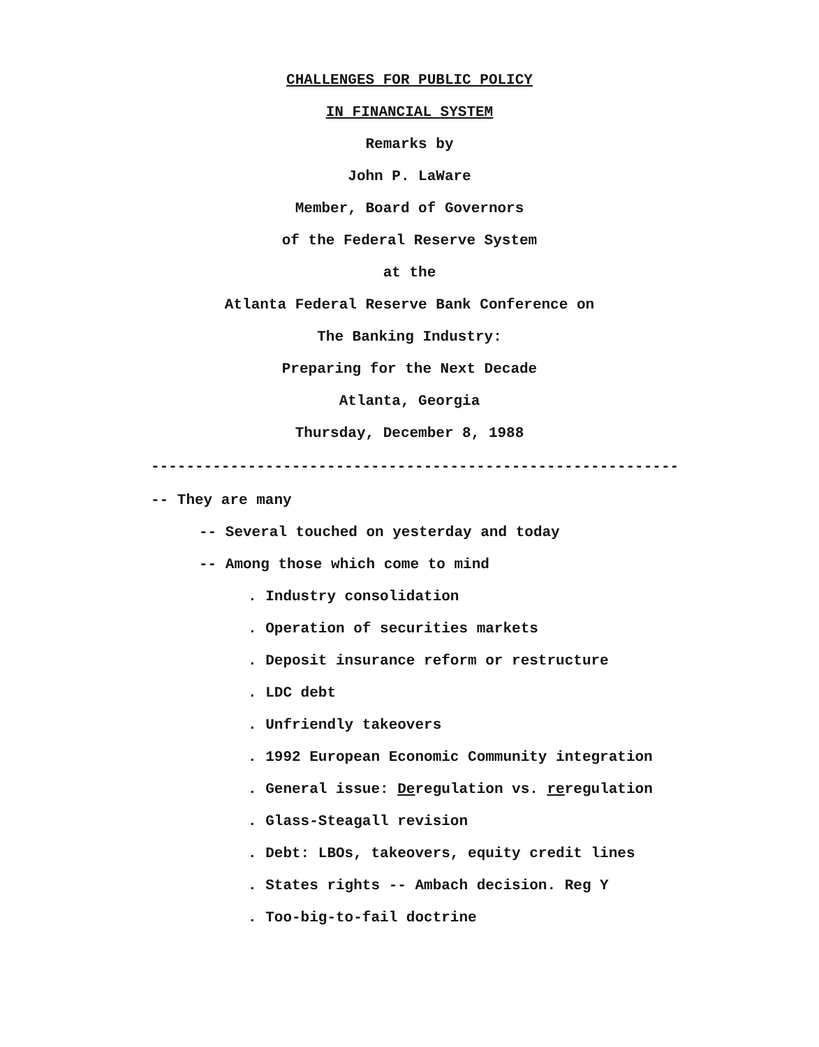CHALLENGES FOR PUBLIC POLICY
IN FINANCIAL SYSTEM
Remarks by
John P. LaWare
Member, Board of Governors
of the Federal Reserve System
at the
Atlanta Federal Reserve Bank Conference on
The Banking Industry:
Preparing for the Next Decade
Atlanta, Georgia
Thursday, December 8, 1988
------------------------------------------------------------
-- They are many
-- Several touched on yesterday and today
-- Among those which come to mind
. Industry consolidation
. Operation of securities markets
. Deposit insurance reform or restructure
. LDC debt
. Unfriendly takeovers
. 1992 European Economic Community integration
. General issue: Deregulation vs. reregulation
. Glass-Steagall revision
. Debt: LBOs, takeovers, equity credit lines
. States rights -- Ambach decision. Reg Y
. Too-big-to-fail doctrine